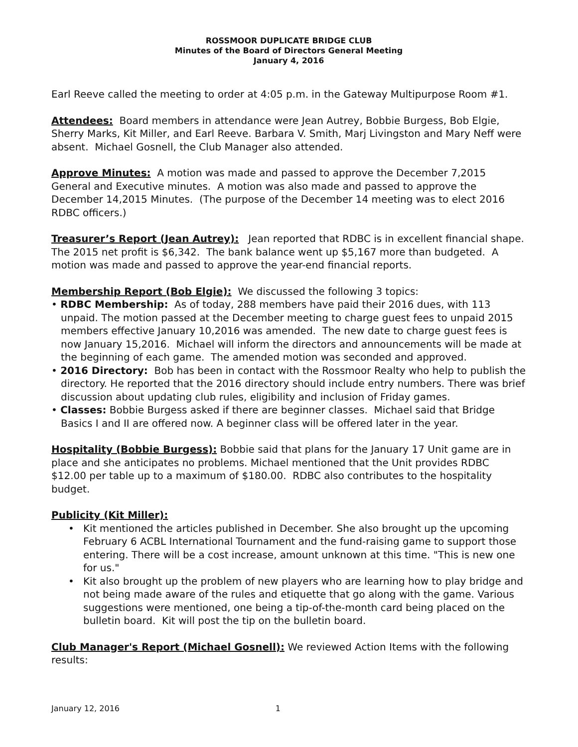ROSSMOOR DUPLICATE BRIDGE CLUB
Minutes of the Board of Directors General Meeting
January 4, 2016
Earl Reeve called the meeting to order at 4:05 p.m. in the Gateway Multipurpose Room #1.
Attendees: Board members in attendance were Jean Autrey, Bobbie Burgess, Bob Elgie, Sherry Marks, Kit Miller, and Earl Reeve. Barbara V. Smith, Marj Livingston and Mary Neff were absent. Michael Gosnell, the Club Manager also attended.
Approve Minutes: A motion was made and passed to approve the December 7,2015 General and Executive minutes. A motion was also made and passed to approve the December 14,2015 Minutes. (The purpose of the December 14 meeting was to elect 2016 RDBC officers.)
Treasurer’s Report (Jean Autrey): Jean reported that RDBC is in excellent financial shape. The 2015 net profit is $6,342. The bank balance went up $5,167 more than budgeted. A motion was made and passed to approve the year-end financial reports.
Membership Report (Bob Elgie): We discussed the following 3 topics:
• RDBC Membership: As of today, 288 members have paid their 2016 dues, with 113 unpaid. The motion passed at the December meeting to charge guest fees to unpaid 2015 members effective January 10,2016 was amended. The new date to charge guest fees is now January 15,2016. Michael will inform the directors and announcements will be made at the beginning of each game. The amended motion was seconded and approved.
• 2016 Directory: Bob has been in contact with the Rossmoor Realty who help to publish the directory. He reported that the 2016 directory should include entry numbers. There was brief discussion about updating club rules, eligibility and inclusion of Friday games.
• Classes: Bobbie Burgess asked if there are beginner classes. Michael said that Bridge Basics I and II are offered now. A beginner class will be offered later in the year.
Hospitality (Bobbie Burgess): Bobbie said that plans for the January 17 Unit game are in place and she anticipates no problems. Michael mentioned that the Unit provides RDBC $12.00 per table up to a maximum of $180.00. RDBC also contributes to the hospitality budget.
Publicity (Kit Miller):
• Kit mentioned the articles published in December. She also brought up the upcoming February 6 ACBL International Tournament and the fund-raising game to support those entering. There will be a cost increase, amount unknown at this time. "This is new one for us."
• Kit also brought up the problem of new players who are learning how to play bridge and not being made aware of the rules and etiquette that go along with the game. Various suggestions were mentioned, one being a tip-of-the-month card being placed on the bulletin board. Kit will post the tip on the bulletin board.
Club Manager's Report (Michael Gosnell): We reviewed Action Items with the following results:
January 12, 2016 1